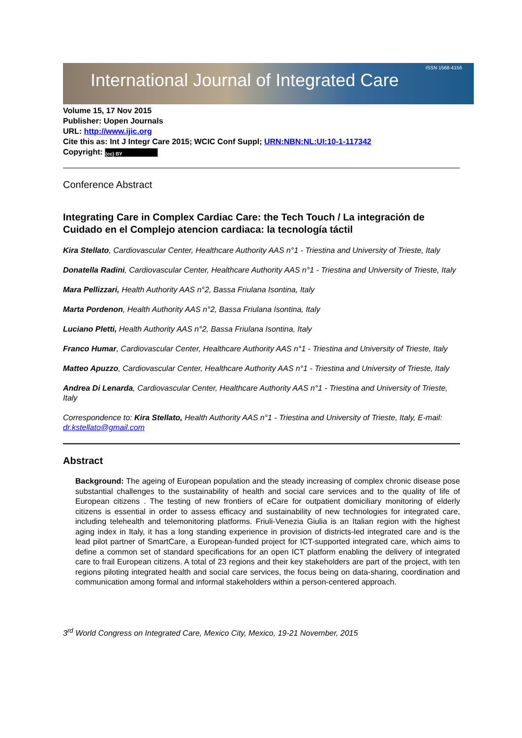International Journal of Integrated Care
ISSN 1568-4156
Volume 15, 17 Nov 2015
Publisher: Uopen Journals
URL: http://www.ijic.org
Cite this as: Int J Integr Care 2015; WCIC Conf Suppl; URN:NBN:NL:UI:10-1-117342
Copyright: (cc) BY
Conference Abstract
Integrating Care in Complex Cardiac Care: the Tech Touch / La integración de Cuidado en el Complejo atencion cardiaca: la tecnología táctil
Kira Stellato, Cardiovascular Center, Healthcare Authority AAS n°1 - Triestina and University of Trieste, Italy
Donatella Radini, Cardiovascular Center, Healthcare Authority AAS n°1 - Triestina and University of Trieste, Italy
Mara Pellizzari, Health Authority AAS n°2, Bassa Friulana Isontina, Italy
Marta Pordenon, Health Authority AAS n°2, Bassa Friulana Isontina, Italy
Luciano Pletti, Health Authority AAS n°2, Bassa Friulana Isontina, Italy
Franco Humar, Cardiovascular Center, Healthcare Authority AAS n°1 - Triestina and University of Trieste, Italy
Matteo Apuzzo, Cardiovascular Center, Healthcare Authority AAS n°1 - Triestina and University of Trieste, Italy
Andrea Di Lenarda, Cardiovascular Center, Healthcare Authority AAS n°1 - Triestina and University of Trieste, Italy
Correspondence to: Kira Stellato, Health Authority AAS n°1 - Triestina and University of Trieste, Italy, E-mail: dr.kstellato@gmail.com
Abstract
Background: The ageing of European population and the steady increasing of complex chronic disease pose substantial challenges to the sustainability of health and social care services and to the quality of life of European citizens . The testing of new frontiers of eCare for outpatient domiciliary monitoring of elderly citizens is essential in order to assess efficacy and sustainability of new technologies for integrated care, including telehealth and telemonitoring platforms. Friuli-Venezia Giulia is an Italian region with the highest aging index in Italy, it has a long standing experience in provision of districts-led integrated care and is the lead pilot partner of SmartCare, a European-funded project for ICT-supported integrated care, which aims to define a common set of standard specifications for an open ICT platform enabling the delivery of integrated care to frail European citizens. A total of 23 regions and their key stakeholders are part of the project, with ten regions piloting integrated health and social care services, the focus being on data-sharing, coordination and communication among formal and informal stakeholders within a person-centered approach.
3<sup>rd</sup> World Congress on Integrated Care, Mexico City, Mexico, 19-21 November, 2015